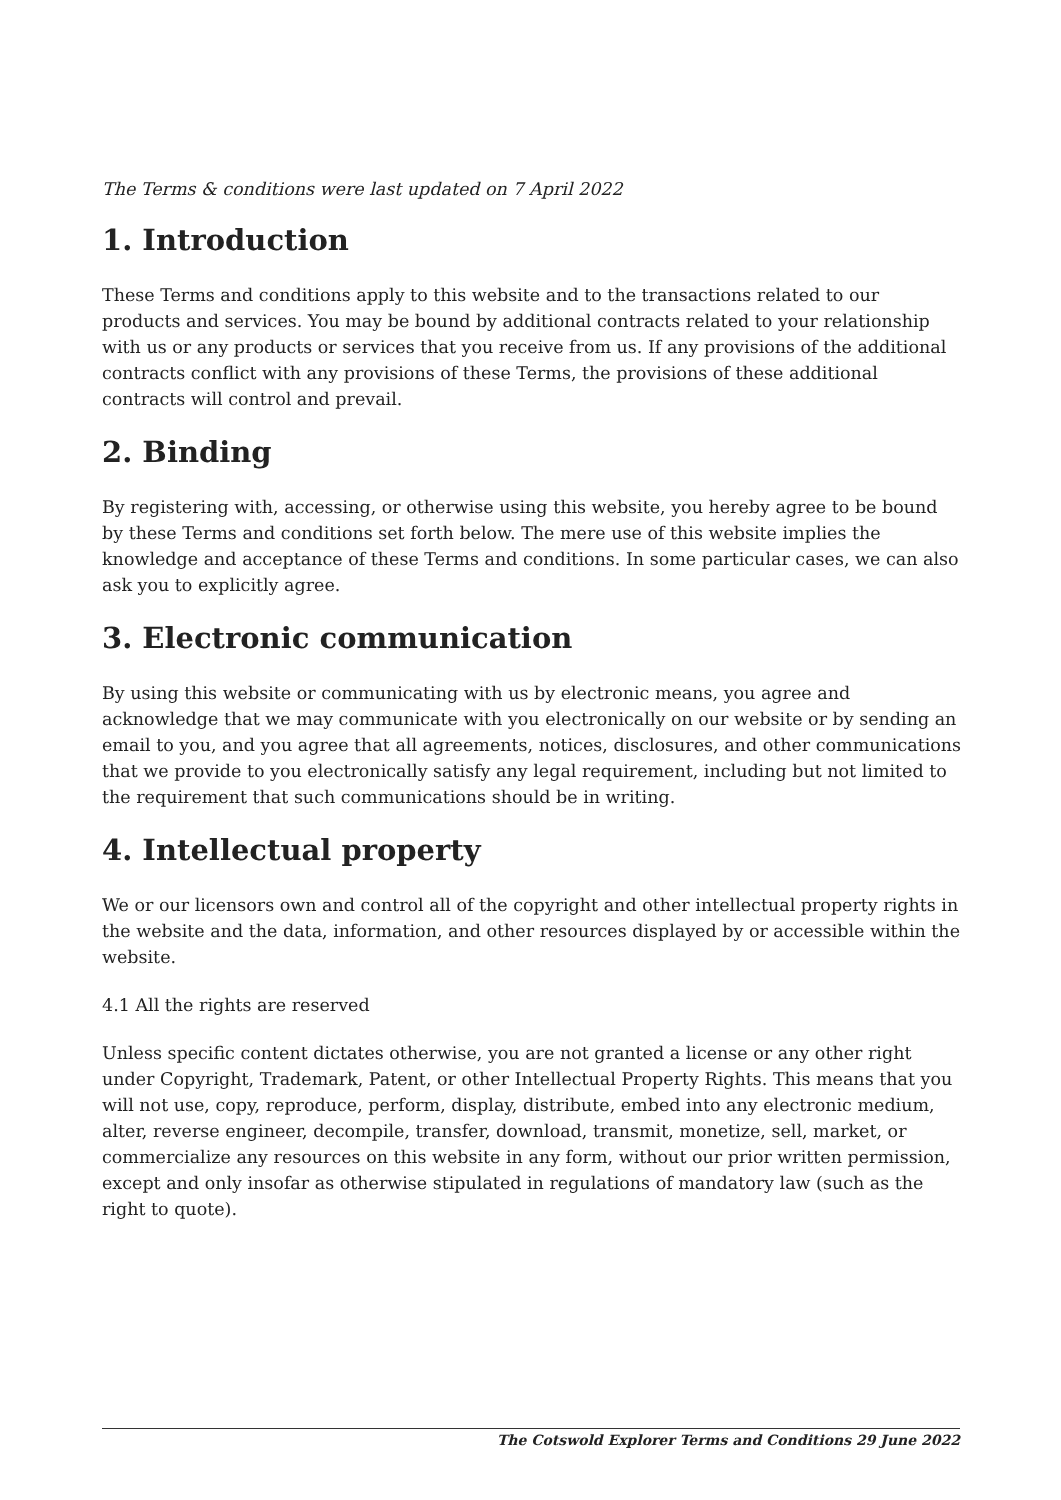The Terms & conditions were last updated on 7 April 2022
1. Introduction
These Terms and conditions apply to this website and to the transactions related to our products and services. You may be bound by additional contracts related to your relationship with us or any products or services that you receive from us. If any provisions of the additional contracts conflict with any provisions of these Terms, the provisions of these additional contracts will control and prevail.
2. Binding
By registering with, accessing, or otherwise using this website, you hereby agree to be bound by these Terms and conditions set forth below. The mere use of this website implies the knowledge and acceptance of these Terms and conditions. In some particular cases, we can also ask you to explicitly agree.
3. Electronic communication
By using this website or communicating with us by electronic means, you agree and acknowledge that we may communicate with you electronically on our website or by sending an email to you, and you agree that all agreements, notices, disclosures, and other communications that we provide to you electronically satisfy any legal requirement, including but not limited to the requirement that such communications should be in writing.
4. Intellectual property
We or our licensors own and control all of the copyright and other intellectual property rights in the website and the data, information, and other resources displayed by or accessible within the website.
4.1 All the rights are reserved
Unless specific content dictates otherwise, you are not granted a license or any other right under Copyright, Trademark, Patent, or other Intellectual Property Rights. This means that you will not use, copy, reproduce, perform, display, distribute, embed into any electronic medium, alter, reverse engineer, decompile, transfer, download, transmit, monetize, sell, market, or commercialize any resources on this website in any form, without our prior written permission, except and only insofar as otherwise stipulated in regulations of mandatory law (such as the right to quote).
The Cotswold Explorer Terms and Conditions 29 June 2022